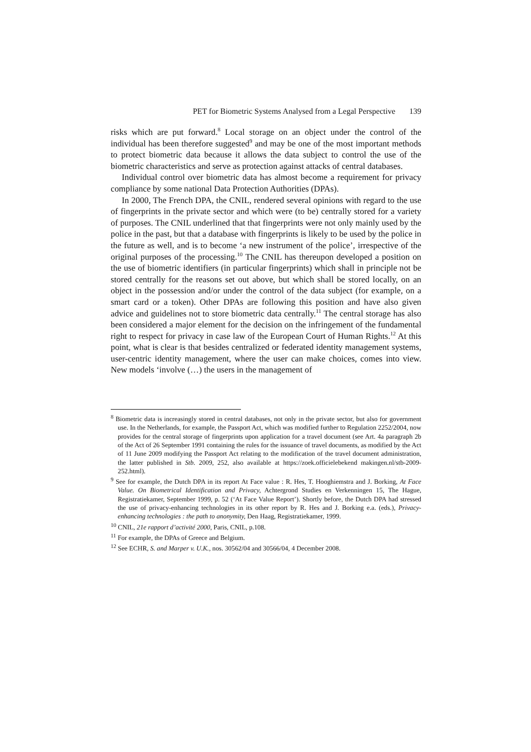PET for Biometric Systems Analysed from a Legal Perspective 139
risks which are put forward.<sup>8</sup> Local storage on an object under the control of the individual has been therefore suggested<sup>9</sup> and may be one of the most important methods to protect biometric data because it allows the data subject to control the use of the biometric characteristics and serve as protection against attacks of central databases.
Individual control over biometric data has almost become a requirement for privacy compliance by some national Data Protection Authorities (DPAs).
In 2000, The French DPA, the CNIL, rendered several opinions with regard to the use of fingerprints in the private sector and which were (to be) centrally stored for a variety of purposes. The CNIL underlined that that fingerprints were not only mainly used by the police in the past, but that a database with fingerprints is likely to be used by the police in the future as well, and is to become ‘a new instrument of the police’, irrespective of the original purposes of the processing.<sup>10</sup> The CNIL has thereupon developed a position on the use of biometric identifiers (in particular fingerprints) which shall in principle not be stored centrally for the reasons set out above, but which shall be stored locally, on an object in the possession and/or under the control of the data subject (for example, on a smart card or a token). Other DPAs are following this position and have also given advice and guidelines not to store biometric data centrally.<sup>11</sup> The central storage has also been considered a major element for the decision on the infringement of the fundamental right to respect for privacy in case law of the European Court of Human Rights.<sup>12</sup> At this point, what is clear is that besides centralized or federated identity management systems, user-centric identity management, where the user can make choices, comes into view. New models ‘involve (…) the users in the management of
<sup>8</sup> Biometric data is increasingly stored in central databases, not only in the private sector, but also for government use. In the Netherlands, for example, the Passport Act, which was modified further to Regulation 2252/2004, now provides for the central storage of fingerprints upon application for a travel document (see Art. 4a paragraph 2b of the Act of 26 September 1991 containing the rules for the issuance of travel documents, as modified by the Act of 11 June 2009 modifying the Passport Act relating to the modification of the travel document administration, the latter published in Stb. 2009, 252, also available at https://zoek.officielebekend makingen.nl/stb-2009-252.html).
<sup>9</sup> See for example, the Dutch DPA in its report At Face value : R. Hes, T. Hooghiemstra and J. Borking, At Face Value. On Biometrical Identification and Privacy, Achtergrond Studies en Verkenningen 15, The Hague, Registratiekamer, September 1999, p. 52 (‘At Face Value Report’). Shortly before, the Dutch DPA had stressed the use of privacy-enhancing technologies in its other report by R. Hes and J. Borking e.a. (eds.), Privacy-enhancing technologies : the path to anonymity, Den Haag, Registratiekamer, 1999.
<sup>10</sup> CNIL, 21e rapport d’activité 2000, Paris, CNIL, p.108.
<sup>11</sup> For example, the DPAs of Greece and Belgium.
<sup>12</sup> See ECHR, S. and Marper v. U.K., nos. 30562/04 and 30566/04, 4 December 2008.